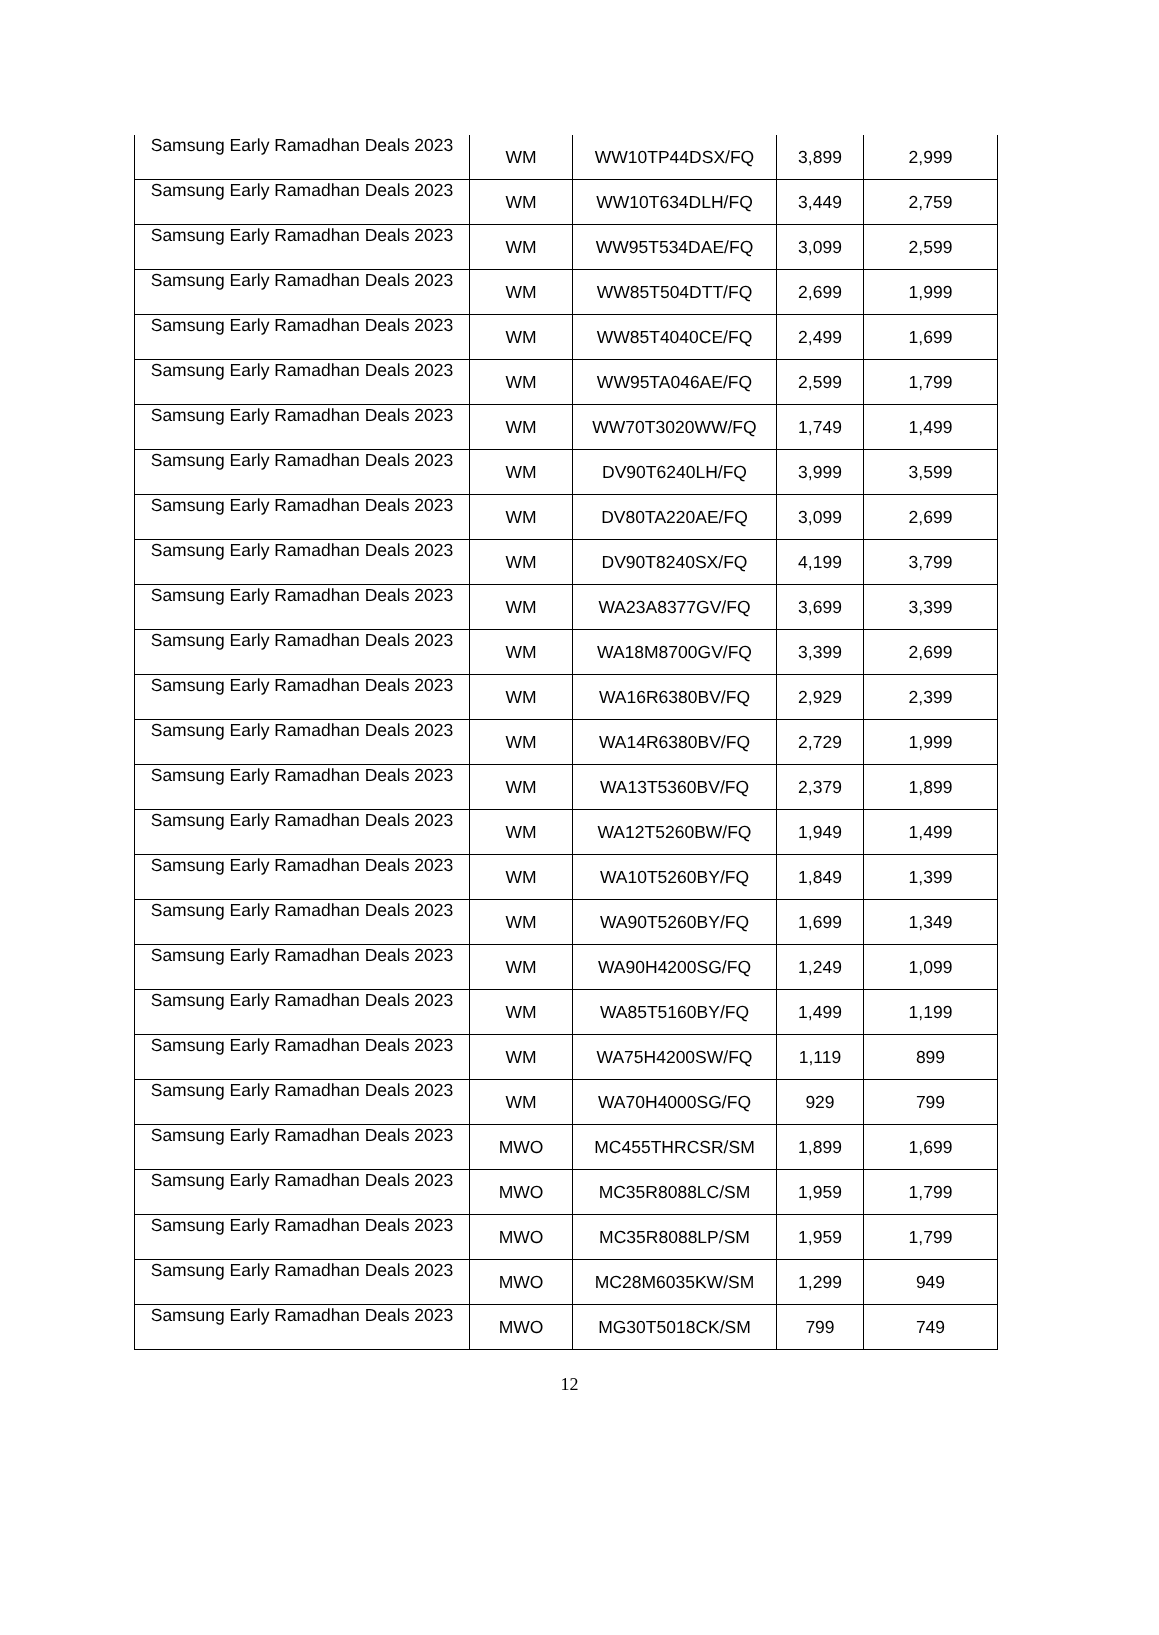| Samsung Early Ramadhan Deals 2023 | WM | WW10TP44DSX/FQ | 3,899 | 2,999 |
| Samsung Early Ramadhan Deals 2023 | WM | WW10T634DLH/FQ | 3,449 | 2,759 |
| Samsung Early Ramadhan Deals 2023 | WM | WW95T534DAE/FQ | 3,099 | 2,599 |
| Samsung Early Ramadhan Deals 2023 | WM | WW85T504DTT/FQ | 2,699 | 1,999 |
| Samsung Early Ramadhan Deals 2023 | WM | WW85T4040CE/FQ | 2,499 | 1,699 |
| Samsung Early Ramadhan Deals 2023 | WM | WW95TA046AE/FQ | 2,599 | 1,799 |
| Samsung Early Ramadhan Deals 2023 | WM | WW70T3020WW/FQ | 1,749 | 1,499 |
| Samsung Early Ramadhan Deals 2023 | WM | DV90T6240LH/FQ | 3,999 | 3,599 |
| Samsung Early Ramadhan Deals 2023 | WM | DV80TA220AE/FQ | 3,099 | 2,699 |
| Samsung Early Ramadhan Deals 2023 | WM | DV90T8240SX/FQ | 4,199 | 3,799 |
| Samsung Early Ramadhan Deals 2023 | WM | WA23A8377GV/FQ | 3,699 | 3,399 |
| Samsung Early Ramadhan Deals 2023 | WM | WA18M8700GV/FQ | 3,399 | 2,699 |
| Samsung Early Ramadhan Deals 2023 | WM | WA16R6380BV/FQ | 2,929 | 2,399 |
| Samsung Early Ramadhan Deals 2023 | WM | WA14R6380BV/FQ | 2,729 | 1,999 |
| Samsung Early Ramadhan Deals 2023 | WM | WA13T5360BV/FQ | 2,379 | 1,899 |
| Samsung Early Ramadhan Deals 2023 | WM | WA12T5260BW/FQ | 1,949 | 1,499 |
| Samsung Early Ramadhan Deals 2023 | WM | WA10T5260BY/FQ | 1,849 | 1,399 |
| Samsung Early Ramadhan Deals 2023 | WM | WA90T5260BY/FQ | 1,699 | 1,349 |
| Samsung Early Ramadhan Deals 2023 | WM | WA90H4200SG/FQ | 1,249 | 1,099 |
| Samsung Early Ramadhan Deals 2023 | WM | WA85T5160BY/FQ | 1,499 | 1,199 |
| Samsung Early Ramadhan Deals 2023 | WM | WA75H4200SW/FQ | 1,119 | 899 |
| Samsung Early Ramadhan Deals 2023 | WM | WA70H4000SG/FQ | 929 | 799 |
| Samsung Early Ramadhan Deals 2023 | MWO | MC455THRCSR/SM | 1,899 | 1,699 |
| Samsung Early Ramadhan Deals 2023 | MWO | MC35R8088LC/SM | 1,959 | 1,799 |
| Samsung Early Ramadhan Deals 2023 | MWO | MC35R8088LP/SM | 1,959 | 1,799 |
| Samsung Early Ramadhan Deals 2023 | MWO | MC28M6035KW/SM | 1,299 | 949 |
| Samsung Early Ramadhan Deals 2023 | MWO | MG30T5018CK/SM | 799 | 749 |
12